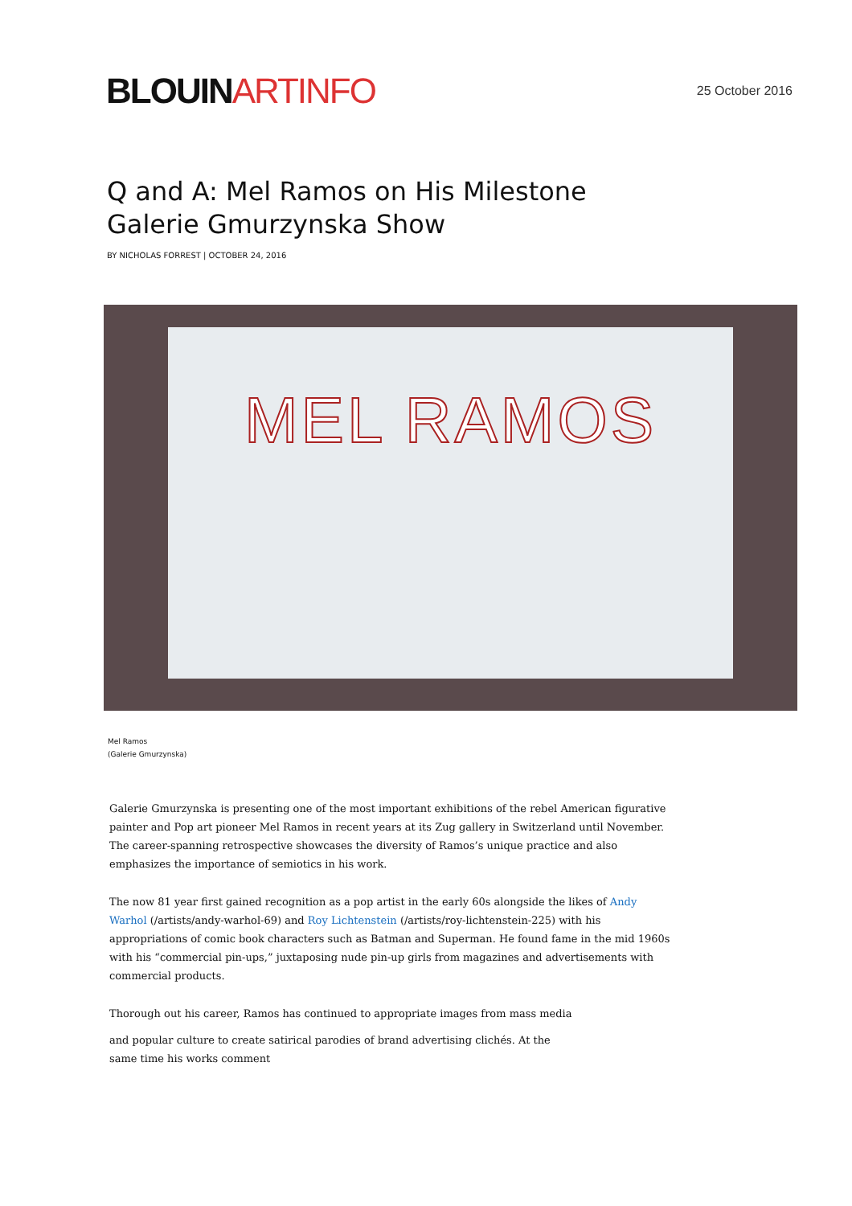BLOUIN ARTINFO
25 October 2016
Q and A: Mel Ramos on His Milestone Galerie Gmurzynska Show
BY NICHOLAS FORREST | OCTOBER 24, 2016
MEL RAMOS
Mel Ramos
(Galerie Gmurzynska)
Galerie Gmurzynska is presenting one of the most important exhibitions of the rebel American figurative painter and Pop art pioneer Mel Ramos in recent years at its Zug gallery in Switzerland until November. The career-spanning retrospective showcases the diversity of Ramos’s unique practice and also emphasizes the importance of semiotics in his work.
The now 81 year first gained recognition as a pop artist in the early 60s alongside the likes of Andy Warhol (/artists/andy-warhol-69) and Roy Lichtenstein (/artists/roy-lichtenstein-225) with his appropriations of comic book characters such as Batman and Superman. He found fame in the mid 1960s with his “commercial pin-ups,” juxtaposing nude pin-up girls from magazines and advertisements with commercial products.
Thorough out his career, Ramos has continued to appropriate images from mass media
and popular culture to create satirical parodies of brand advertising clichés. At the same time his works comment